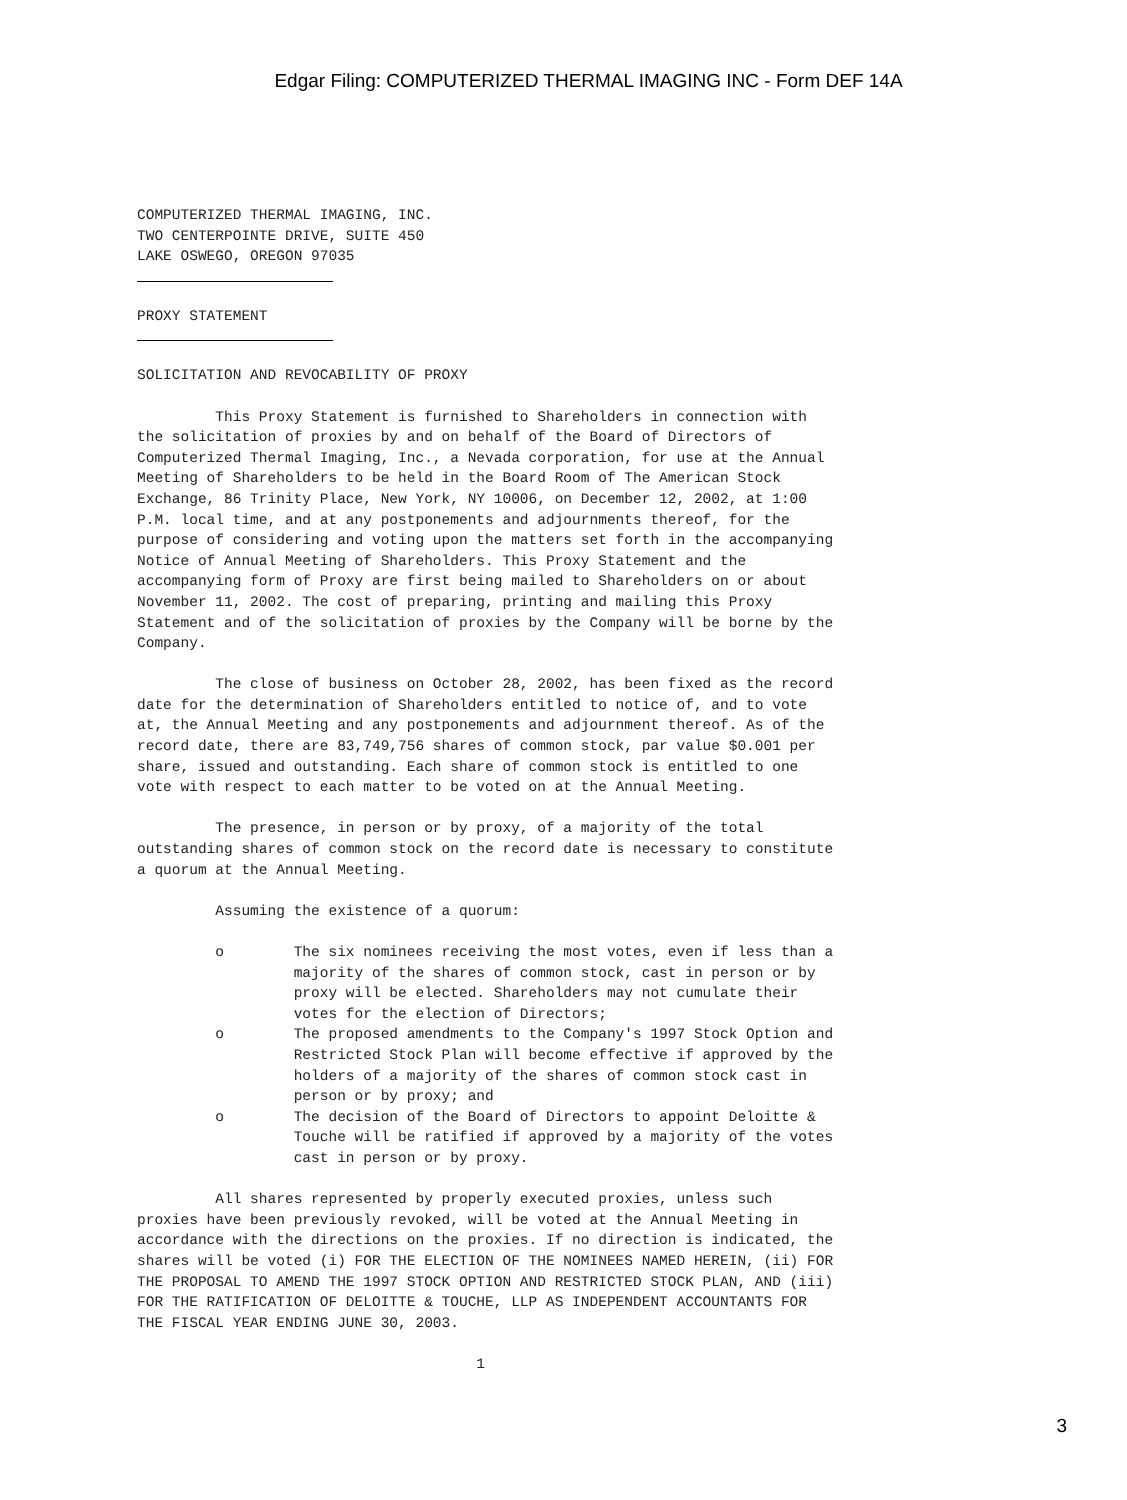Edgar Filing: COMPUTERIZED THERMAL IMAGING INC - Form DEF 14A
COMPUTERIZED THERMAL IMAGING, INC. TWO CENTERPOINTE DRIVE, SUITE 450 LAKE OSWEGO, OREGON 97035
PROXY STATEMENT
SOLICITATION AND REVOCABILITY OF PROXY This Proxy Statement is furnished to Shareholders in connection with the solicitation of proxies by and on behalf of the Board of Directors of Computerized Thermal Imaging, Inc., a Nevada corporation, for use at the Annual Meeting of Shareholders to be held in the Board Room of The American Stock Exchange, 86 Trinity Place, New York, NY 10006, on December 12, 2002, at 1:00 P.M. local time, and at any postponements and adjournments thereof, for the purpose of considering and voting upon the matters set forth in the accompanying Notice of Annual Meeting of Shareholders. This Proxy Statement and the accompanying form of Proxy are first being mailed to Shareholders on or about November 11, 2002. The cost of preparing, printing and mailing this Proxy Statement and of the solicitation of proxies by the Company will be borne by the Company. The close of business on October 28, 2002, has been fixed as the record date for the determination of Shareholders entitled to notice of, and to vote at, the Annual Meeting and any postponements and adjournment thereof. As of the record date, there are 83,749,756 shares of common stock, par value $0.001 per share, issued and outstanding. Each share of common stock is entitled to one vote with respect to each matter to be voted on at the Annual Meeting. The presence, in person or by proxy, of a majority of the total outstanding shares of common stock on the record date is necessary to constitute a quorum at the Annual Meeting. Assuming the existence of a quorum: o The six nominees receiving the most votes, even if less than a majority of the shares of common stock, cast in person or by proxy will be elected. Shareholders may not cumulate their votes for the election of Directors; o The proposed amendments to the Company's 1997 Stock Option and Restricted Stock Plan will become effective if approved by the holders of a majority of the shares of common stock cast in person or by proxy; and o The decision of the Board of Directors to appoint Deloitte & Touche will be ratified if approved by a majority of the votes cast in person or by proxy. All shares represented by properly executed proxies, unless such proxies have been previously revoked, will be voted at the Annual Meeting in accordance with the directions on the proxies. If no direction is indicated, the shares will be voted (i) FOR THE ELECTION OF THE NOMINEES NAMED HEREIN, (ii) FOR THE PROPOSAL TO AMEND THE 1997 STOCK OPTION AND RESTRICTED STOCK PLAN, AND (iii) FOR THE RATIFICATION OF DELOITTE & TOUCHE, LLP AS INDEPENDENT ACCOUNTANTS FOR THE FISCAL YEAR ENDING JUNE 30, 2003. 1
3